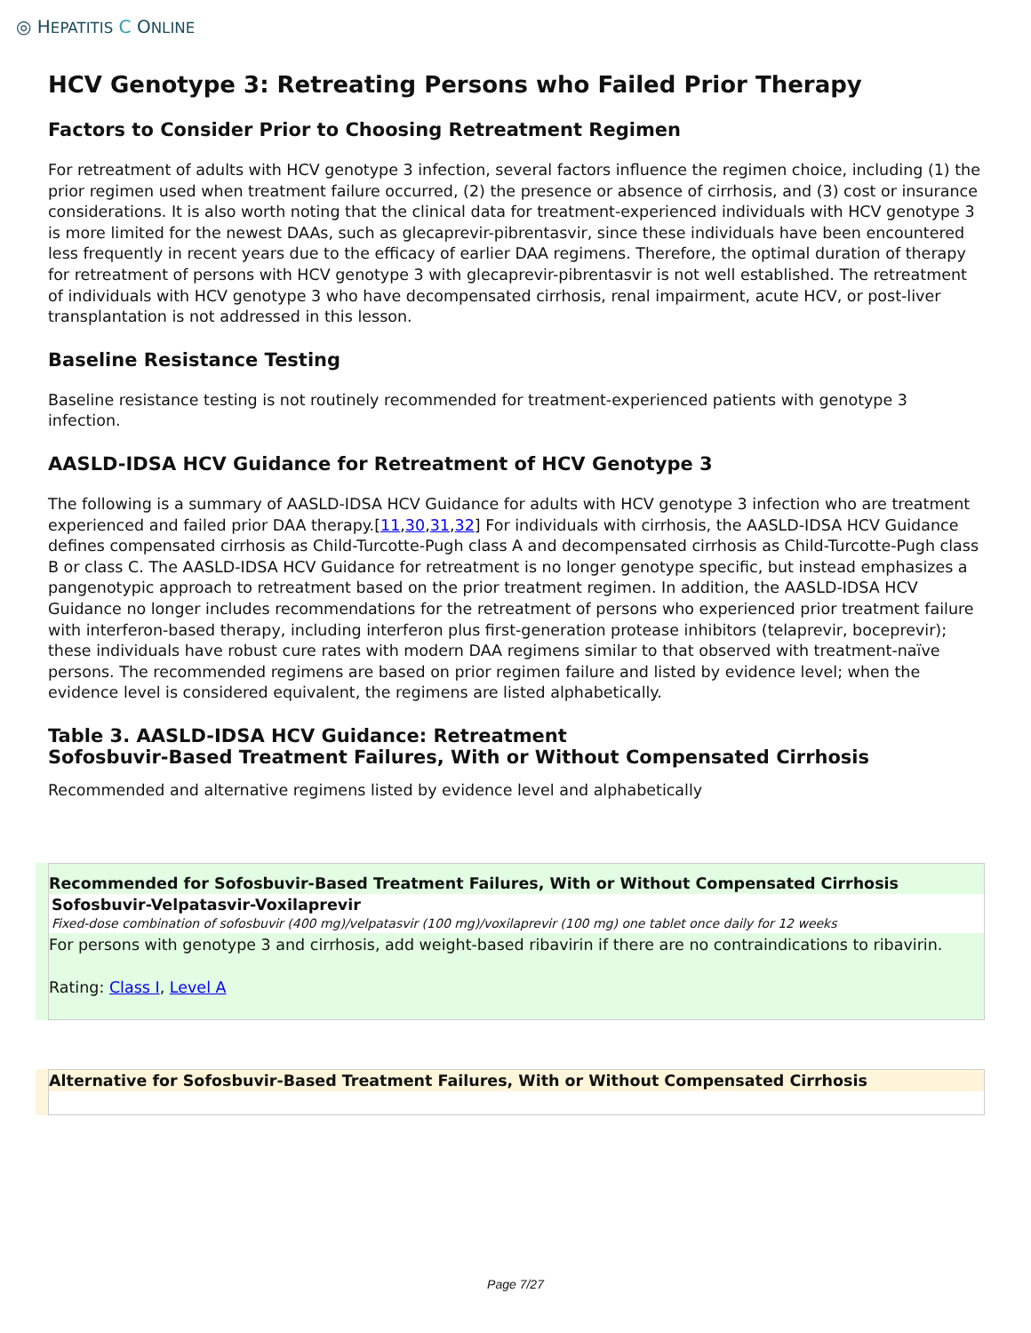◎ HEPATITIS C ONLINE
HCV Genotype 3: Retreating Persons who Failed Prior Therapy
Factors to Consider Prior to Choosing Retreatment Regimen
For retreatment of adults with HCV genotype 3 infection, several factors influence the regimen choice, including (1) the prior regimen used when treatment failure occurred, (2) the presence or absence of cirrhosis, and (3) cost or insurance considerations. It is also worth noting that the clinical data for treatment-experienced individuals with HCV genotype 3 is more limited for the newest DAAs, such as glecaprevir-pibrentasvir, since these individuals have been encountered less frequently in recent years due to the efficacy of earlier DAA regimens. Therefore, the optimal duration of therapy for retreatment of persons with HCV genotype 3 with glecaprevir-pibrentasvir is not well established. The retreatment of individuals with HCV genotype 3 who have decompensated cirrhosis, renal impairment, acute HCV, or post-liver transplantation is not addressed in this lesson.
Baseline Resistance Testing
Baseline resistance testing is not routinely recommended for treatment-experienced patients with genotype 3 infection.
AASLD-IDSA HCV Guidance for Retreatment of HCV Genotype 3
The following is a summary of AASLD-IDSA HCV Guidance for adults with HCV genotype 3 infection who are treatment experienced and failed prior DAA therapy.[11,30,31,32] For individuals with cirrhosis, the AASLD-IDSA HCV Guidance defines compensated cirrhosis as Child-Turcotte-Pugh class A and decompensated cirrhosis as Child-Turcotte-Pugh class B or class C. The AASLD-IDSA HCV Guidance for retreatment is no longer genotype specific, but instead emphasizes a pangenotypic approach to retreatment based on the prior treatment regimen. In addition, the AASLD-IDSA HCV Guidance no longer includes recommendations for the retreatment of persons who experienced prior treatment failure with interferon-based therapy, including interferon plus first-generation protease inhibitors (telaprevir, boceprevir); these individuals have robust cure rates with modern DAA regimens similar to that observed with treatment-naïve persons. The recommended regimens are based on prior regimen failure and listed by evidence level; when the evidence level is considered equivalent, the regimens are listed alphabetically.
Table 3. AASLD-IDSA HCV Guidance: Retreatment
Sofosbuvir-Based Treatment Failures, With or Without Compensated Cirrhosis
Recommended and alternative regimens listed by evidence level and alphabetically
| Recommended for Sofosbuvir-Based Treatment Failures, With or Without Compensated Cirrhosis |
| --- |
| Sofosbuvir-Velpatasvir-Voxilaprevir Fixed-dose combination of sofosbuvir (400 mg)/velpatasvir (100 mg)/voxilaprevir (100 mg) one tablet once daily for 12 weeks |
| For persons with genotype 3 and cirrhosis, add weight-based ribavirin if there are no contraindications to ribavirin. Rating: Class I , Level A |
| Alternative for Sofosbuvir-Based Treatment Failures, With or Without Compensated Cirrhosis |
| --- |
Page 7/27